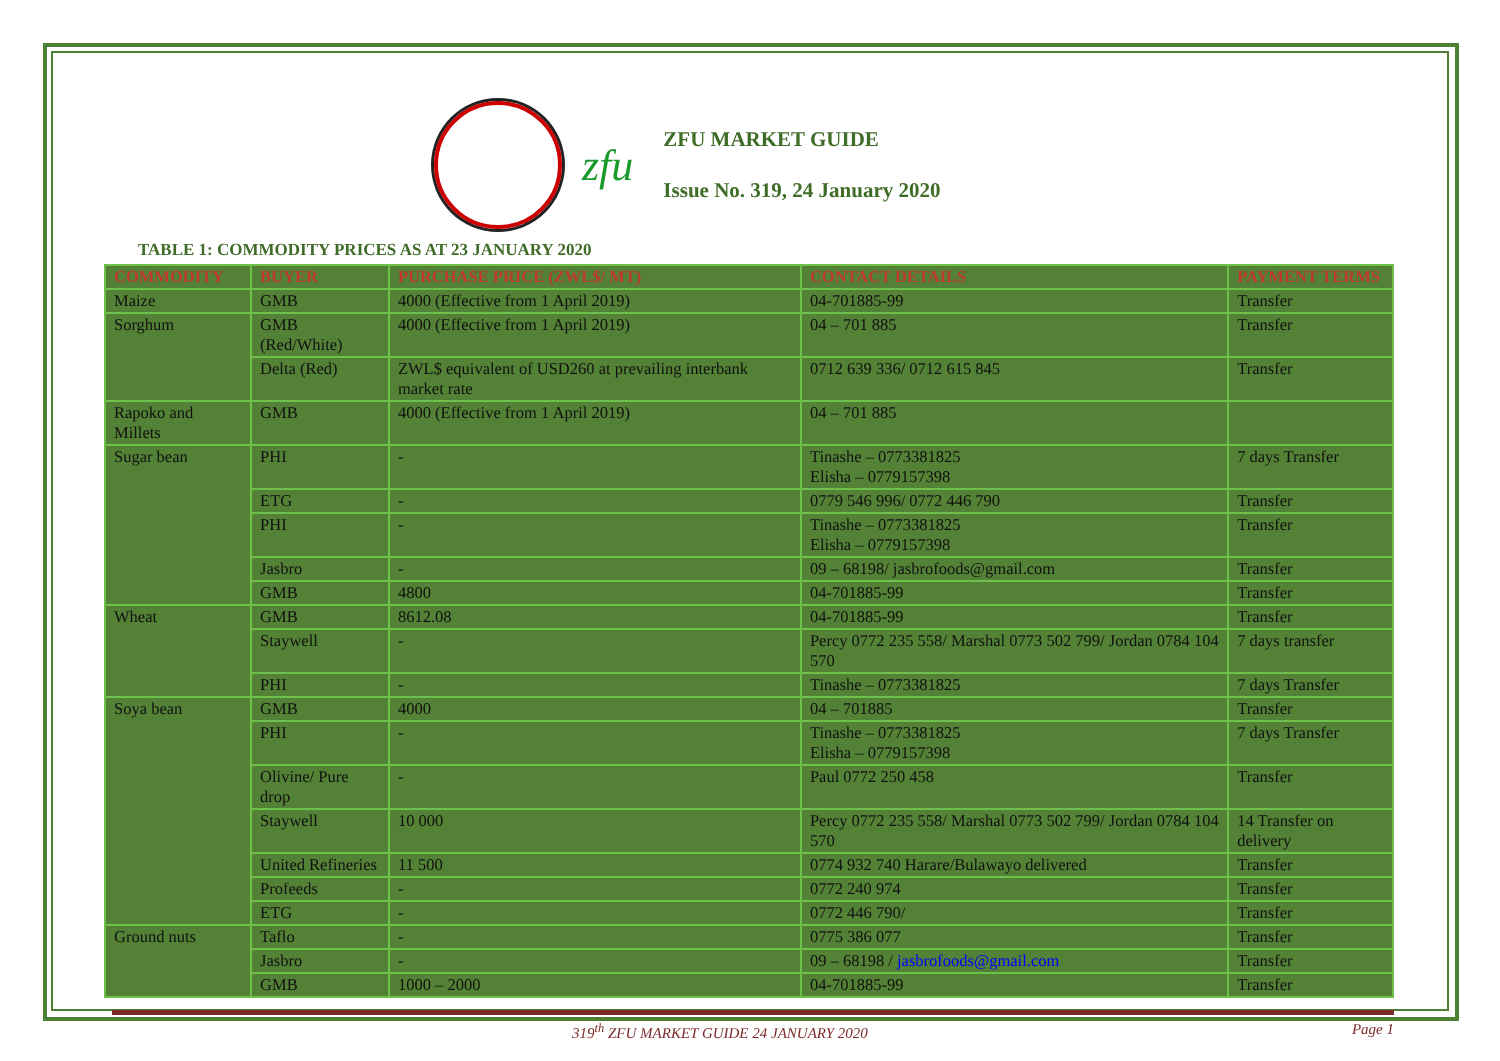zfu
ZFU MARKET GUIDE
Issue No. 319, 24 January 2020
TABLE 1: COMMODITY PRICES AS AT 23 JANUARY 2020
| COMMODITY | BUYER | PURCHASE PRICE (ZWL$/ MT) | CONTACT DETAILS | PAYMENT TERMS |
| --- | --- | --- | --- | --- |
| Maize | GMB | 4000 (Effective from 1 April 2019) | 04-701885-99 | Transfer |
| Sorghum | GMB (Red/White) | 4000 (Effective from 1 April 2019) | 04 – 701 885 | Transfer |
| | Delta (Red) | ZWL$ equivalent of USD260 at prevailing interbank market rate | 0712 639 336/ 0712 615 845 | Transfer |
| Rapoko and Millets | GMB | 4000 (Effective from 1 April 2019) | 04 – 701 885 | |
| Sugar bean | PHI | - | Tinashe – 0773381825 Elisha – 0779157398 | 7 days Transfer |
| | ETG | - | 0779 546 996/ 0772 446 790 | Transfer |
| | PHI | - | Tinashe – 0773381825 Elisha – 0779157398 | Transfer |
| | Jasbro | - | 09 – 68198/ jasbrofoods@gmail.com | Transfer |
| | GMB | 4800 | 04-701885-99 | Transfer |
| Wheat | GMB | 8612.08 | 04-701885-99 | Transfer |
| | Staywell | - | Percy 0772 235 558/ Marshal 0773 502 799/ Jordan 0784 104 570 | 7 days transfer |
| | PHI | - | Tinashe – 0773381825 | 7 days Transfer |
| Soya bean | GMB | 4000 | 04 – 701885 | Transfer |
| | PHI | - | Tinashe – 0773381825 Elisha – 0779157398 | 7 days Transfer |
| | Olivine/ Pure drop | - | Paul 0772 250 458 | Transfer |
| | Staywell | 10 000 | Percy 0772 235 558/ Marshal 0773 502 799/ Jordan 0784 104 570 | 14 Transfer on delivery |
| | United Refineries | 11 500 | 0774 932 740 Harare/Bulawayo delivered | Transfer |
| | Profeeds | - | 0772 240 974 | Transfer |
| | ETG | - | 0772 446 790/ | Transfer |
| Ground nuts | Taflo | - | 0775 386 077 | Transfer |
| | Jasbro | - | 09 – 68198 / jasbrofoods@gmail.com | Transfer |
| | GMB | 1000 – 2000 | 04-701885-99 | Transfer |
319<sup>th</sup> ZFU MARKET GUIDE 24 JANUARY 2020 Page 1